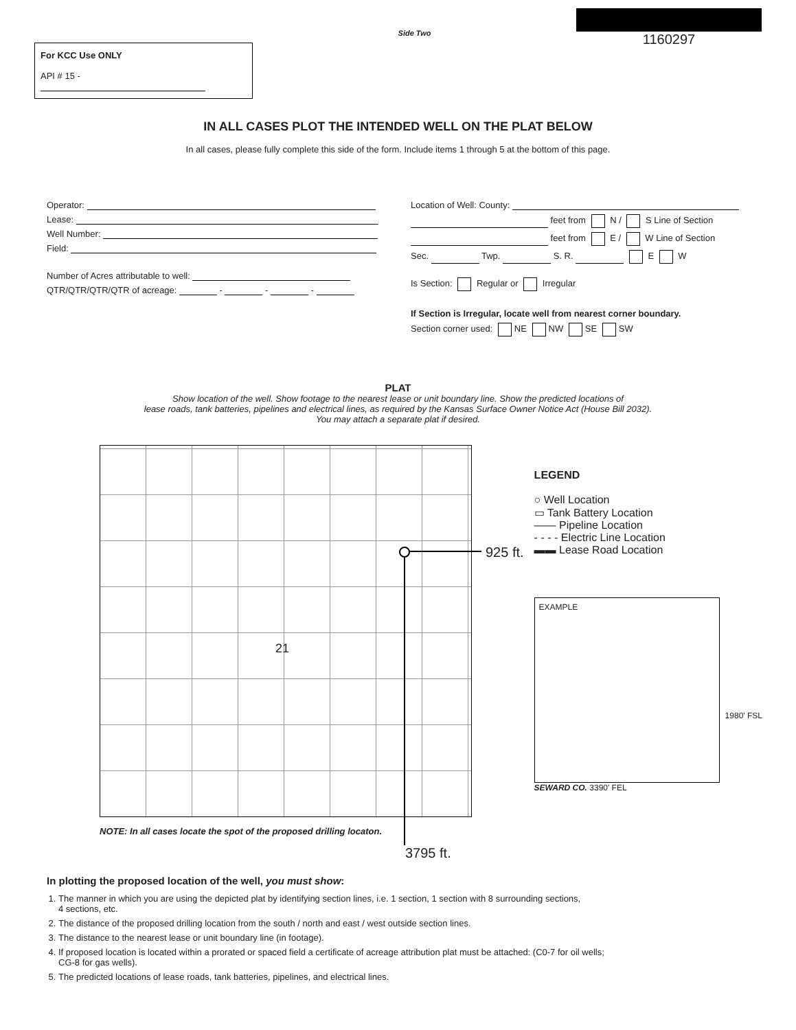For KCC Use ONLY
API # 15 -
Side Two
1160297
IN ALL CASES PLOT THE INTENDED WELL ON THE PLAT BELOW
In all cases, please fully complete this side of the form. Include items 1 through 5 at the bottom of this page.
Operator:
Lease:
Well Number:
Field:
Number of Acres attributable to well:
QTR/QTR/QTR/QTR of acreage: - - -
Location of Well: County:
feet from N / S Line of Section
feet from E / W Line of Section
Sec. Twp. S. R. E W
Is Section: Regular or Irregular
If Section is Irregular, locate well from nearest corner boundary.
Section corner used: NE NW SE SW
PLAT
Show location of the well. Show footage to the nearest lease or unit boundary line. Show the predicted locations of
lease roads, tank batteries, pipelines and electrical lines, as required by the Kansas Surface Owner Notice Act (House Bill 2032).
You may attach a separate plat if desired.
21
NOTE: In all cases locate the spot of the proposed drilling locaton.
3795 ft.
925 ft.
LEGEND
○ Well Location
▭ Tank Battery Location
—— Pipeline Location
- - - - Electric Line Location
▬▬ Lease Road Location
EXAMPLE
SEWARD CO. 3390' FEL
1980' FSL
In plotting the proposed location of the well, you must show:
1. The manner in which you are using the depicted plat by identifying section lines, i.e. 1 section, 1 section with 8 surrounding sections,
4 sections, etc.
2. The distance of the proposed drilling location from the south / north and east / west outside section lines.
3. The distance to the nearest lease or unit boundary line (in footage).
4. If proposed location is located within a prorated or spaced field a certificate of acreage attribution plat must be attached: (C0-7 for oil wells;
CG-8 for gas wells).
5. The predicted locations of lease roads, tank batteries, pipelines, and electrical lines.